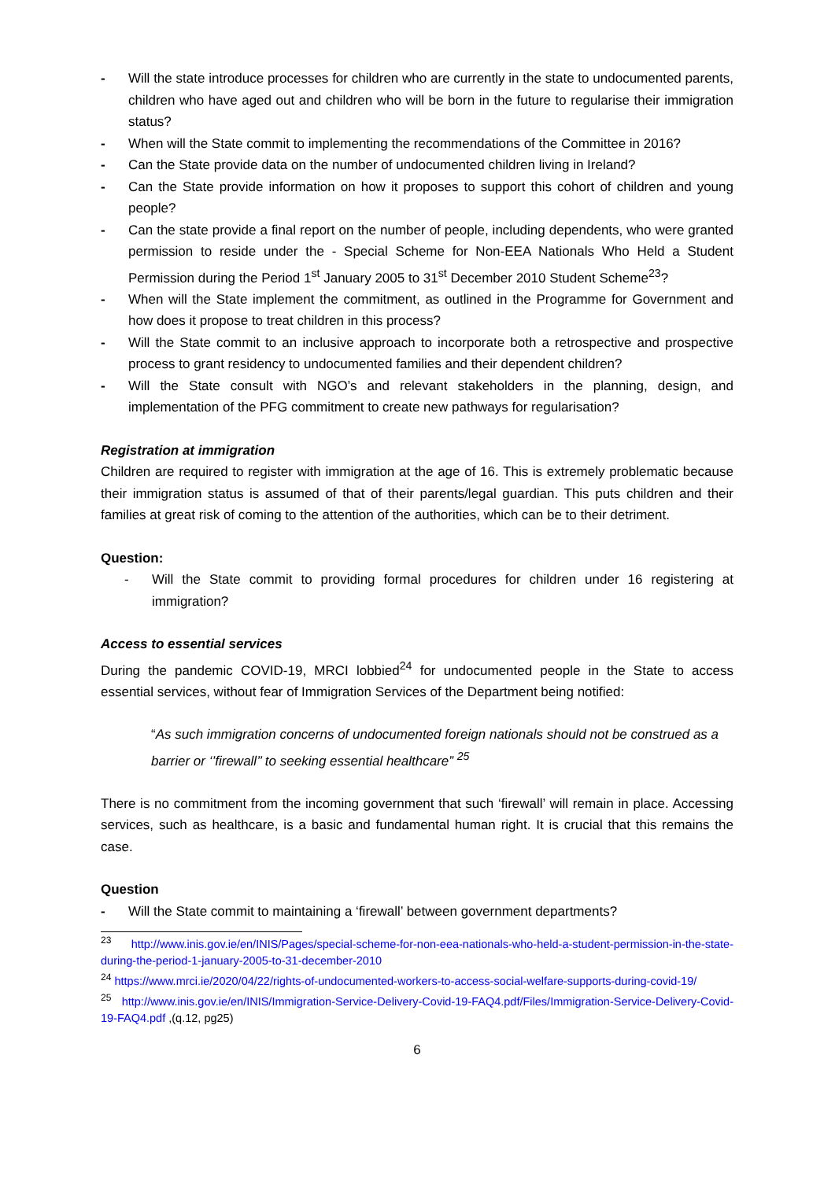- Will the state introduce processes for children who are currently in the state to undocumented parents, children who have aged out and children who will be born in the future to regularise their immigration status?
- When will the State commit to implementing the recommendations of the Committee in 2016?
- Can the State provide data on the number of undocumented children living in Ireland?
- Can the State provide information on how it proposes to support this cohort of children and young people?
- Can the state provide a final report on the number of people, including dependents, who were granted permission to reside under the - Special Scheme for Non-EEA Nationals Who Held a Student Permission during the Period 1<sup>st</sup> January 2005 to 31<sup>st</sup> December 2010 Student Scheme<sup>23</sup>?
- When will the State implement the commitment, as outlined in the Programme for Government and how does it propose to treat children in this process?
- Will the State commit to an inclusive approach to incorporate both a retrospective and prospective process to grant residency to undocumented families and their dependent children?
- Will the State consult with NGO’s and relevant stakeholders in the planning, design, and implementation of the PFG commitment to create new pathways for regularisation?
Registration at immigration
Children are required to register with immigration at the age of 16. This is extremely problematic because their immigration status is assumed of that of their parents/legal guardian. This puts children and their families at great risk of coming to the attention of the authorities, which can be to their detriment.
Question:
- Will the State commit to providing formal procedures for children under 16 registering at immigration?
Access to essential services
During the pandemic COVID-19, MRCI lobbied<sup>24</sup> for undocumented people in the State to access essential services, without fear of Immigration Services of the Department being notified:
“As such immigration concerns of undocumented foreign nationals should not be construed as a barrier or ‘’firewall’’ to seeking essential healthcare” <sup>25</sup>
There is no commitment from the incoming government that such ‘firewall’ will remain in place. Accessing services, such as healthcare, is a basic and fundamental human right. It is crucial that this remains the case.
Question
- Will the State commit to maintaining a ‘firewall’ between government departments?
<sup>23</sup> http://www.inis.gov.ie/en/INIS/Pages/special-scheme-for-non-eea-nationals-who-held-a-student-permission-in-the-state-during-the-period-1-january-2005-to-31-december-2010
<sup>24</sup> https://www.mrci.ie/2020/04/22/rights-of-undocumented-workers-to-access-social-welfare-supports-during-covid-19/
<sup>25</sup> http://www.inis.gov.ie/en/INIS/Immigration-Service-Delivery-Covid-19-FAQ4.pdf/Files/Immigration-Service-Delivery-Covid-19-FAQ4.pdf ,(q.12, pg25)
6